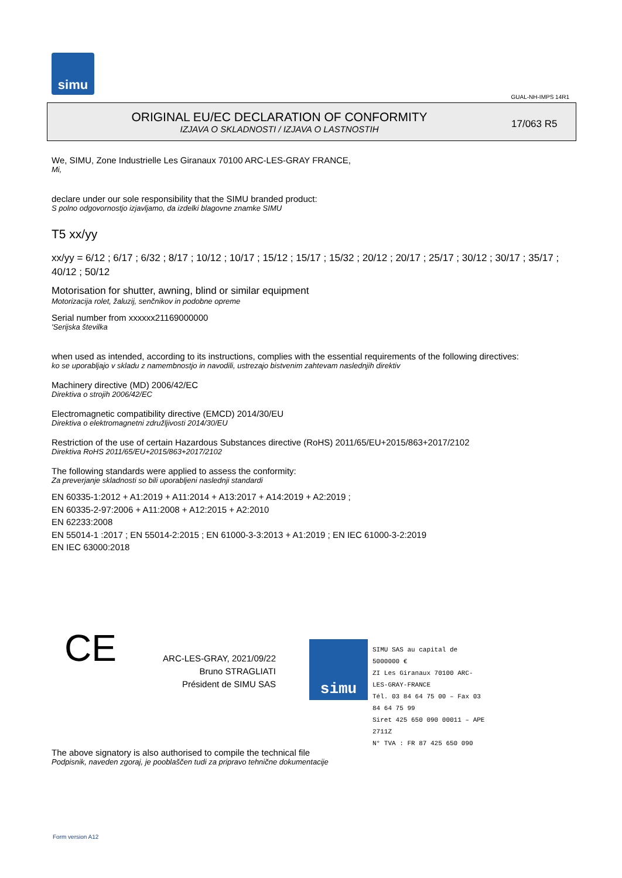simu
GUAL-NH-IMPS 14R1
ORIGINAL EU/EC DECLARATION OF CONFORMITY
IZJAVA O SKLADNOSTI / IZJAVA O LASTNOSTIH
17/063 R5
We, SIMU, Zone Industrielle Les Giranaux 70100 ARC-LES-GRAY FRANCE,
Mi,
declare under our sole responsibility that the SIMU branded product:
S polno odgovornostjo izjavljamo, da izdelki blagovne znamke SIMU
T5 xx/yy
xx/yy = 6/12 ; 6/17 ; 6/32 ; 8/17 ; 10/12 ; 10/17 ; 15/12 ; 15/17 ; 15/32 ; 20/12 ; 20/17 ; 25/17 ; 30/12 ; 30/17 ; 35/17 ; 40/12 ; 50/12
Motorisation for shutter, awning, blind or similar equipment
Motorizacija rolet, žaluzij, senčnikov in podobne opreme
Serial number from xxxxxx21169000000
'Serijska številka
when used as intended, according to its instructions, complies with the essential requirements of the following directives:
ko se uporabljajo v skladu z namembnostjo in navodili, ustrezajo bistvenim zahtevam naslednjih direktiv
Machinery directive (MD) 2006/42/EC
Direktiva o strojih 2006/42/EC
Electromagnetic compatibility directive (EMCD) 2014/30/EU
Direktiva o elektromagnetni združljivosti 2014/30/EU
Restriction of the use of certain Hazardous Substances directive (RoHS) 2011/65/EU+2015/863+2017/2102
Direktiva RoHS 2011/65/EU+2015/863+2017/2102
The following standards were applied to assess the conformity:
Za preverjanje skladnosti so bili uporabljeni naslednji standardi
EN 60335-1:2012 + A1:2019 + A11:2014 + A13:2017 + A14:2019 + A2:2019 ;
EN 60335-2-97:2006 + A11:2008 + A12:2015 + A2:2010
EN 62233:2008
EN 55014-1 :2017 ; EN 55014-2:2015 ; EN 61000-3-3:2013 + A1:2019 ; EN IEC 61000-3-2:2019
EN IEC 63000:2018
CE
ARC-LES-GRAY, 2021/09/22
Bruno STRAGLIATI
Président de SIMU SAS
simu
SIMU SAS au capital de 5000000 €
ZI Les Giranaux 70100 ARC-LES-GRAY-FRANCE
Tél. 03 84 64 75 00 – Fax 03 84 64 75 99
Siret 425 650 090 00011 – APE 2711Z
N° TVA : FR 87 425 650 090
The above signatory is also authorised to compile the technical file
Podpisnik, naveden zgoraj, je pooblaščen tudi za pripravo tehnične dokumentacije
Form version A12